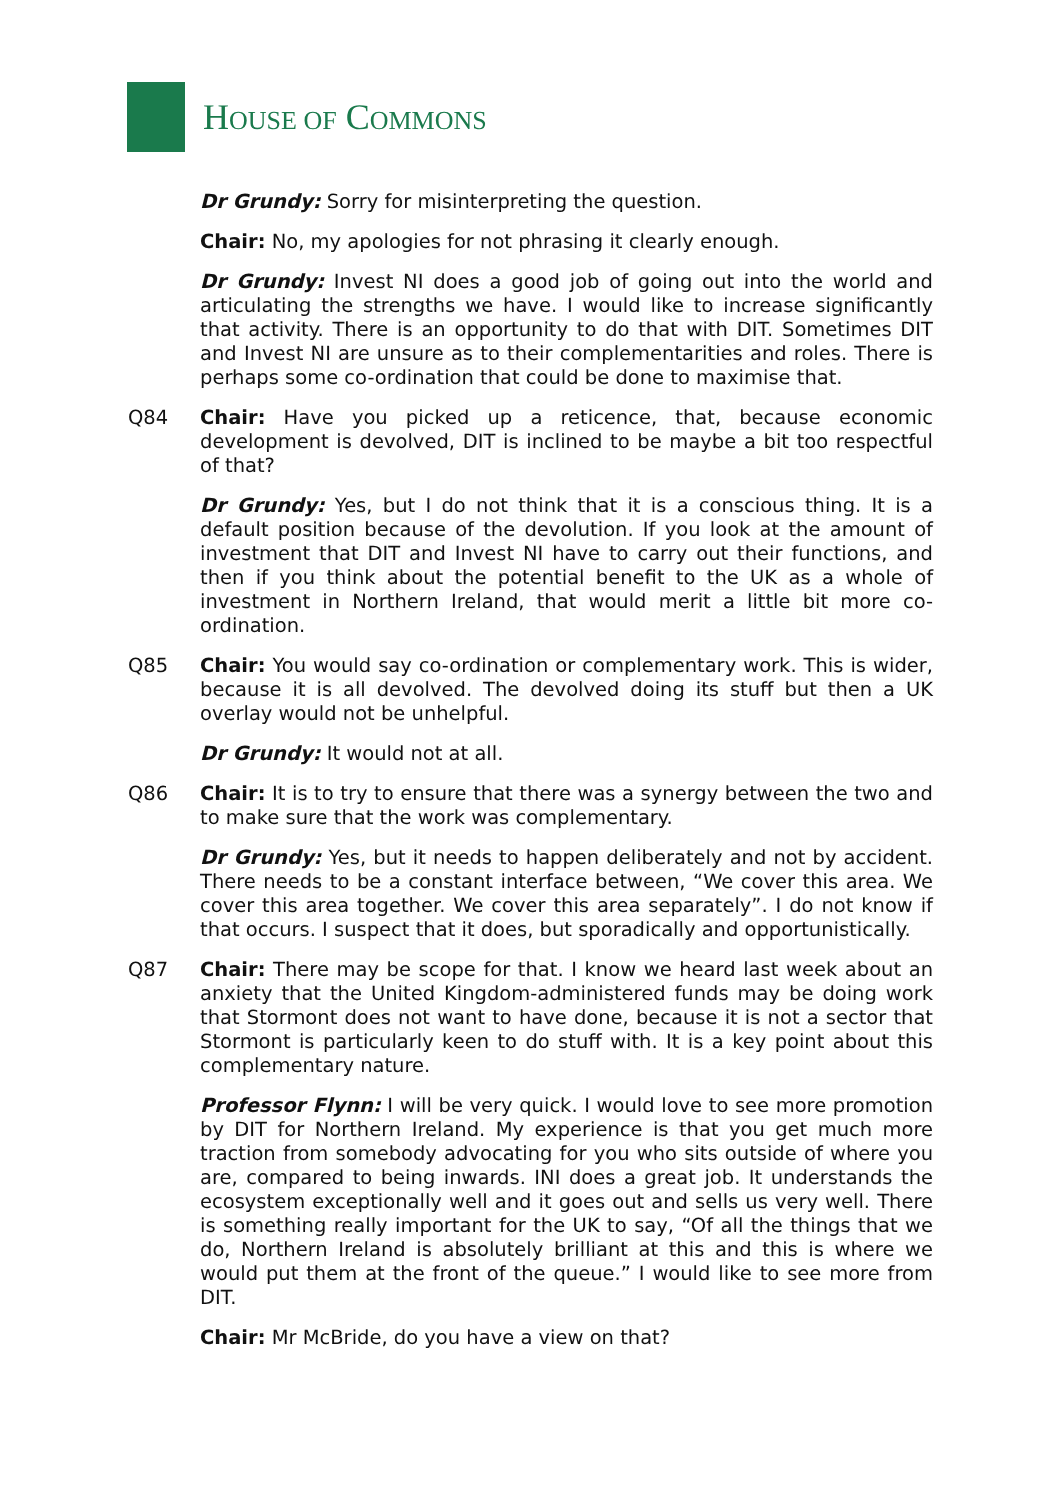HOUSE OF COMMONS
Dr Grundy: Sorry for misinterpreting the question.
Chair: No, my apologies for not phrasing it clearly enough.
Dr Grundy: Invest NI does a good job of going out into the world and articulating the strengths we have. I would like to increase significantly that activity. There is an opportunity to do that with DIT. Sometimes DIT and Invest NI are unsure as to their complementarities and roles. There is perhaps some co-ordination that could be done to maximise that.
Q84 Chair: Have you picked up a reticence, that, because economic development is devolved, DIT is inclined to be maybe a bit too respectful of that?
Dr Grundy: Yes, but I do not think that it is a conscious thing. It is a default position because of the devolution. If you look at the amount of investment that DIT and Invest NI have to carry out their functions, and then if you think about the potential benefit to the UK as a whole of investment in Northern Ireland, that would merit a little bit more co-ordination.
Q85 Chair: You would say co-ordination or complementary work. This is wider, because it is all devolved. The devolved doing its stuff but then a UK overlay would not be unhelpful.
Dr Grundy: It would not at all.
Q86 Chair: It is to try to ensure that there was a synergy between the two and to make sure that the work was complementary.
Dr Grundy: Yes, but it needs to happen deliberately and not by accident. There needs to be a constant interface between, “We cover this area. We cover this area together. We cover this area separately”. I do not know if that occurs. I suspect that it does, but sporadically and opportunistically.
Q87 Chair: There may be scope for that. I know we heard last week about an anxiety that the United Kingdom-administered funds may be doing work that Stormont does not want to have done, because it is not a sector that Stormont is particularly keen to do stuff with. It is a key point about this complementary nature.
Professor Flynn: I will be very quick. I would love to see more promotion by DIT for Northern Ireland. My experience is that you get much more traction from somebody advocating for you who sits outside of where you are, compared to being inwards. INI does a great job. It understands the ecosystem exceptionally well and it goes out and sells us very well. There is something really important for the UK to say, “Of all the things that we do, Northern Ireland is absolutely brilliant at this and this is where we would put them at the front of the queue.” I would like to see more from DIT.
Chair: Mr McBride, do you have a view on that?